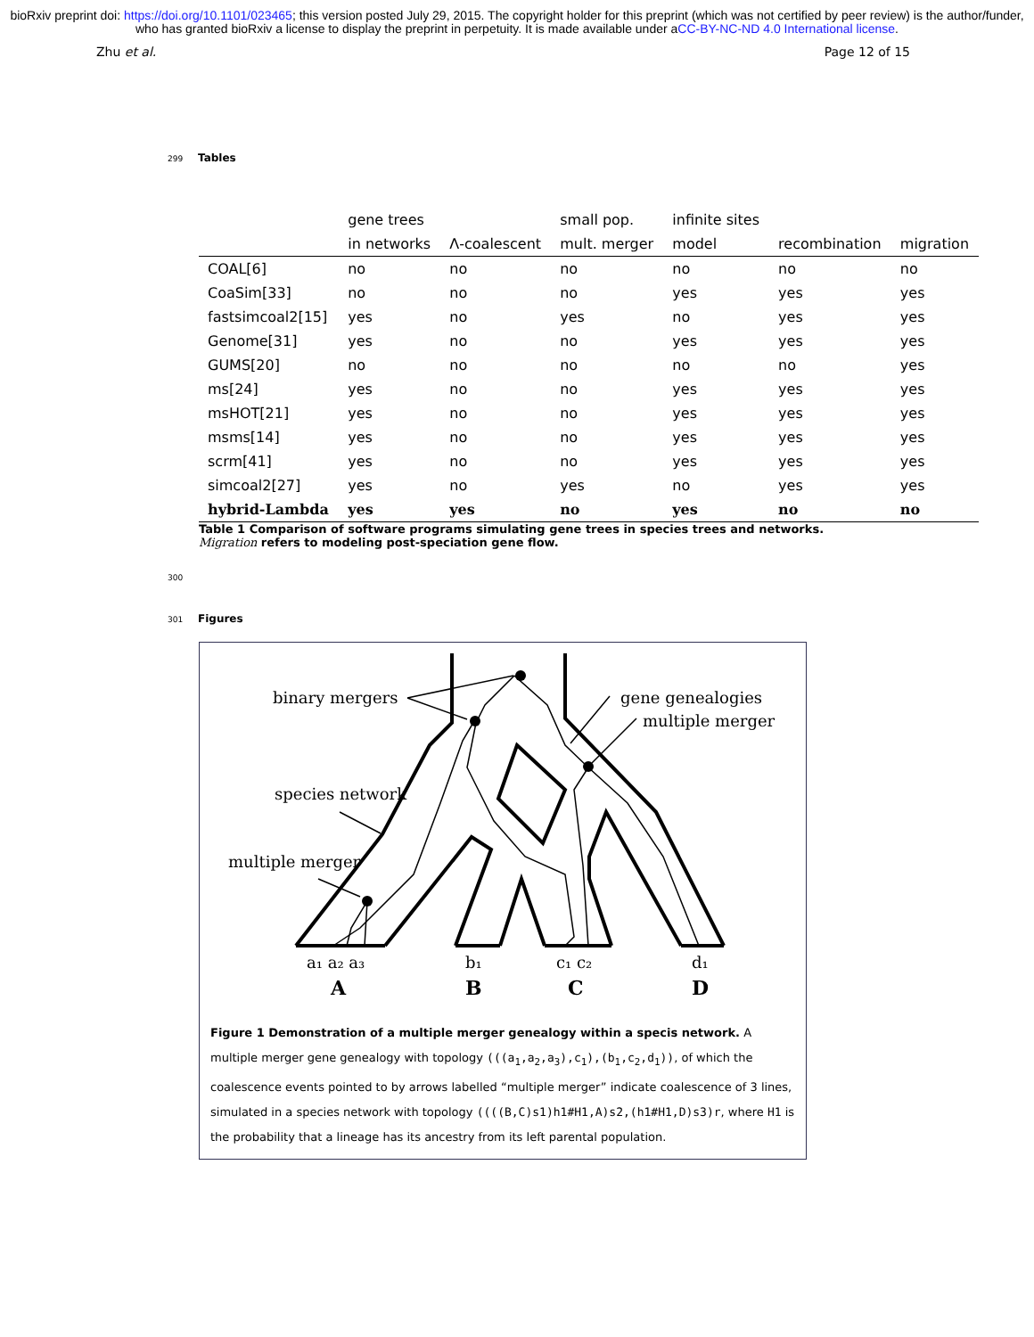bioRxiv preprint doi: https://doi.org/10.1101/023465; this version posted July 29, 2015. The copyright holder for this preprint (which was not certified by peer review) is the author/funder, who has granted bioRxiv a license to display the preprint in perpetuity. It is made available under aCC-BY-NC-ND 4.0 International license.
Zhu et al. Page 12 of 15
299 Tables
| | gene trees | | small pop. | infinite sites | | |
| --- | --- | --- | --- | --- | --- | --- |
| | in networks | Λ-coalescent | mult. merger | model | recombination | migration |
| COAL[6] | no | no | no | no | no | no |
| CoaSim[33] | no | no | no | yes | yes | yes |
| fastsimcoal2[15] | yes | no | yes | no | yes | yes |
| Genome[31] | yes | no | no | yes | yes | yes |
| GUMS[20] | no | no | no | no | no | yes |
| ms[24] | yes | no | no | yes | yes | yes |
| msHOT[21] | yes | no | no | yes | yes | yes |
| msms[14] | yes | no | no | yes | yes | yes |
| scrm[41] | yes | no | no | yes | yes | yes |
| simcoal2[27] | yes | no | yes | no | yes | yes |
| hybrid-Lambda | yes | yes | no | yes | no | no |
Table 1 Comparison of software programs simulating gene trees in species trees and networks.
Migration refers to modeling post-speciation gene flow.
300
301 Figures
binary mergers
gene genealogies
multiple merger
species network
multiple merger
a₁ a₂ a₃
b₁
c₁ c₂
d₁
A
B
C
D
Figure 1 Demonstration of a multiple merger genealogy within a specis network. A multiple merger gene genealogy with topology (((a<sub>1</sub>,a<sub>2</sub>,a<sub>3</sub>),c<sub>1</sub>),(b<sub>1</sub>,c<sub>2</sub>,d<sub>1</sub>)), of which the coalescence events pointed to by arrows labelled “multiple merger” indicate coalescence of 3 lines, simulated in a species network with topology ((((B,C)s1)h1#H1,A)s2,(h1#H1,D)s3)r, where H1 is the probability that a lineage has its ancestry from its left parental population.